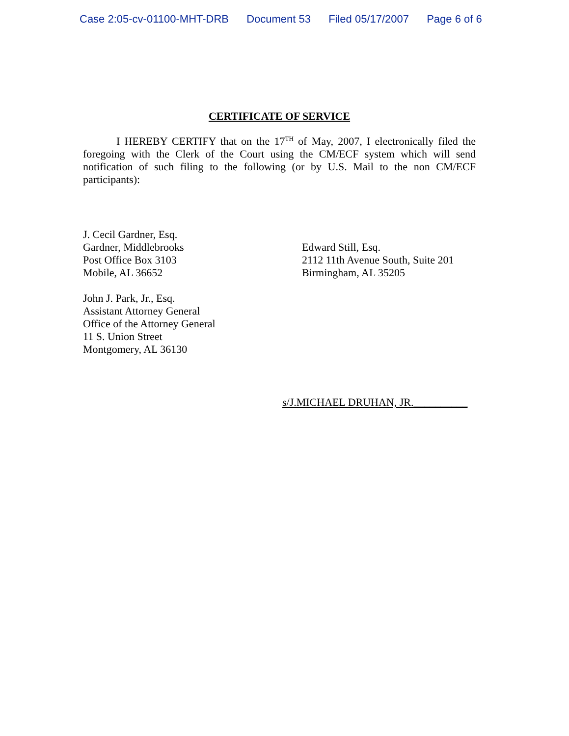Case 2:05-cv-01100-MHT-DRB Document 53 Filed 05/17/2007 Page 6 of 6
CERTIFICATE OF SERVICE
I HEREBY CERTIFY that on the 17<sup>TH</sup> of May, 2007, I electronically filed the foregoing with the Clerk of the Court using the CM/ECF system which will send notification of such filing to the following (or by U.S. Mail to the non CM/ECF participants):
J. Cecil Gardner, Esq.
Gardner, Middlebrooks
Post Office Box 3103
Mobile, AL 36652
John J. Park, Jr., Esq.
Assistant Attorney General
Office of the Attorney General
11 S. Union Street
Montgomery, AL 36130
Edward Still, Esq.
2112 11th Avenue South, Suite 201
Birmingham, AL 35205
s/J.MICHAEL DRUHAN, JR.__________